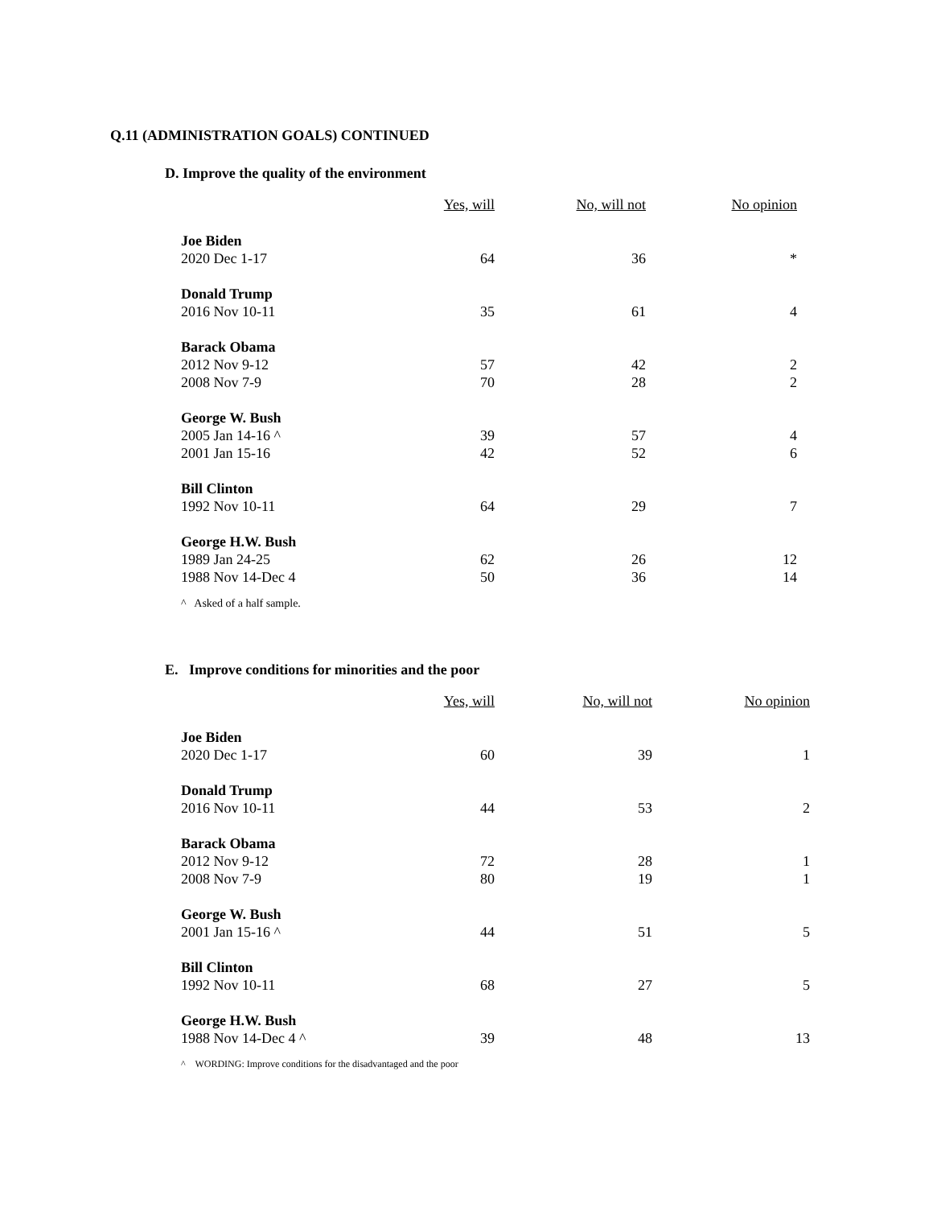Q.11 (ADMINISTRATION GOALS) CONTINUED
D. Improve the quality of the environment
| | Yes, will | No, will not | No opinion |
| --- | --- | --- | --- |
| Joe Biden | | | |
| 2020 Dec 1-17 | 64 | 36 | * |
| Donald Trump | | | |
| 2016 Nov 10-11 | 35 | 61 | 4 |
| Barack Obama | | | |
| 2012 Nov 9-12 | 57 | 42 | 2 |
| 2008 Nov 7-9 | 70 | 28 | 2 |
| George W. Bush | | | |
| 2005 Jan 14-16 ^ | 39 | 57 | 4 |
| 2001 Jan 15-16 | 42 | 52 | 6 |
| Bill Clinton | | | |
| 1992 Nov 10-11 | 64 | 29 | 7 |
| George H.W. Bush | | | |
| 1989 Jan 24-25 | 62 | 26 | 12 |
| 1988 Nov 14-Dec 4 | 50 | 36 | 14 |
^ Asked of a half sample.
E. Improve conditions for minorities and the poor
| | Yes, will | No, will not | No opinion |
| --- | --- | --- | --- |
| Joe Biden | | | |
| 2020 Dec 1-17 | 60 | 39 | 1 |
| Donald Trump | | | |
| 2016 Nov 10-11 | 44 | 53 | 2 |
| Barack Obama | | | |
| 2012 Nov 9-12 | 72 | 28 | 1 |
| 2008 Nov 7-9 | 80 | 19 | 1 |
| George W. Bush | | | |
| 2001 Jan 15-16 ^ | 44 | 51 | 5 |
| Bill Clinton | | | |
| 1992 Nov 10-11 | 68 | 27 | 5 |
| George H.W. Bush | | | |
| 1988 Nov 14-Dec 4 ^ | 39 | 48 | 13 |
^ WORDING: Improve conditions for the disadvantaged and the poor